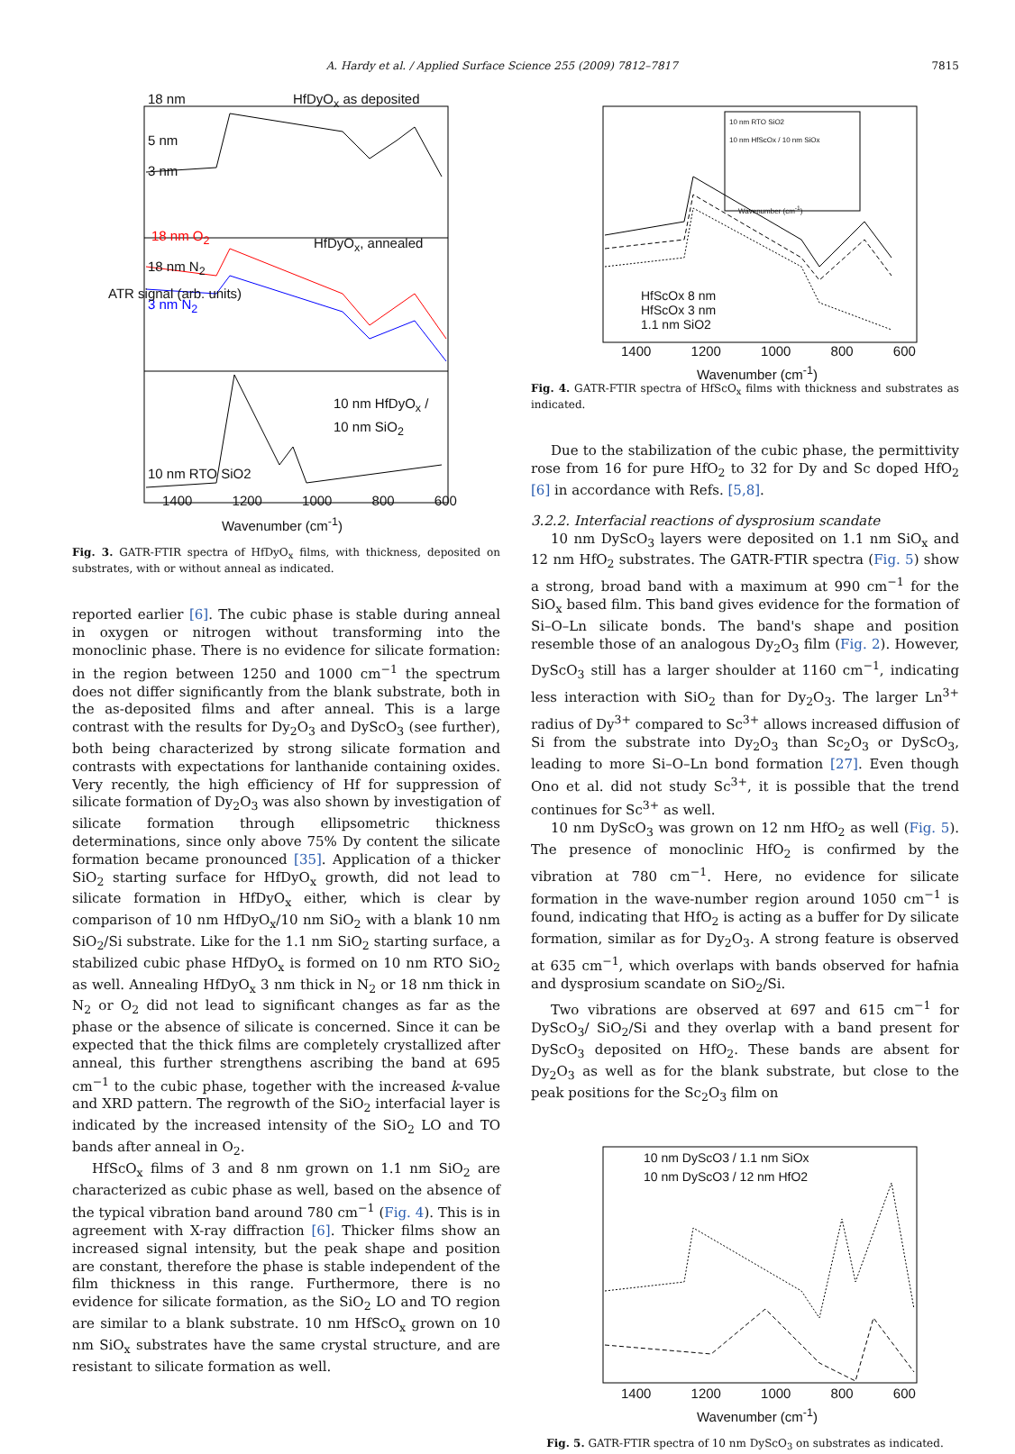A. Hardy et al. / Applied Surface Science 255 (2009) 7812–7817 7815
18 nm HfDyO<sub>x</sub> as deposited
5 nm
3 nm
18 nm O<sub>2</sub> HfDyO<sub>x</sub>, annealed
18 nm N<sub>2</sub>
3 nm N<sub>2</sub>
10 nm HfDyO<sub>x</sub> /
10 nm SiO<sub>2</sub>
10 nm RTO SiO2
1400 1200 1000 800 600
Wavenumber (cm<sup>-1</sup>)
ATR signal (arb. units)
Fig. 3. GATR-FTIR spectra of HfDyO<sub>x</sub> films, with thickness, deposited on substrates, with or without anneal as indicated.
reported earlier [6]. The cubic phase is stable during anneal in oxygen or nitrogen without transforming into the monoclinic phase. There is no evidence for silicate formation: in the region between 1250 and 1000 cm<sup>−1</sup> the spectrum does not differ significantly from the blank substrate, both in the as-deposited films and after anneal. This is a large contrast with the results for Dy<sub>2</sub>O<sub>3</sub> and DyScO<sub>3</sub> (see further), both being characterized by strong silicate formation and contrasts with expectations for lanthanide containing oxides. Very recently, the high efficiency of Hf for suppression of silicate formation of Dy<sub>2</sub>O<sub>3</sub> was also shown by investigation of silicate formation through ellipsometric thickness determinations, since only above 75% Dy content the silicate formation became pronounced [35]. Application of a thicker SiO<sub>2</sub> starting surface for HfDyO<sub>x</sub> growth, did not lead to silicate formation in HfDyO<sub>x</sub> either, which is clear by comparison of 10 nm HfDyO<sub>x</sub>/10 nm SiO<sub>2</sub> with a blank 10 nm SiO<sub>2</sub>/Si substrate. Like for the 1.1 nm SiO<sub>2</sub> starting surface, a stabilized cubic phase HfDyO<sub>x</sub> is formed on 10 nm RTO SiO<sub>2</sub> as well. Annealing HfDyO<sub>x</sub> 3 nm thick in N<sub>2</sub> or 18 nm thick in N<sub>2</sub> or O<sub>2</sub> did not lead to significant changes as far as the phase or the absence of silicate is concerned. Since it can be expected that the thick films are completely crystallized after anneal, this further strengthens ascribing the band at 695 cm<sup>−1</sup> to the cubic phase, together with the increased k-value and XRD pattern. The regrowth of the SiO<sub>2</sub> interfacial layer is indicated by the increased intensity of the SiO<sub>2</sub> LO and TO bands after anneal in O<sub>2</sub>.
HfScO<sub>x</sub> films of 3 and 8 nm grown on 1.1 nm SiO<sub>2</sub> are characterized as cubic phase as well, based on the absence of the typical vibration band around 780 cm<sup>−1</sup> (Fig. 4). This is in agreement with X-ray diffraction [6]. Thicker films show an increased signal intensity, but the peak shape and position are constant, therefore the phase is stable independent of the film thickness in this range. Furthermore, there is no evidence for silicate formation, as the SiO<sub>2</sub> LO and TO region are similar to a blank substrate. 10 nm HfScO<sub>x</sub> grown on 10 nm SiO<sub>x</sub> substrates have the same crystal structure, and are resistant to silicate formation as well.
10 nm RTO SiO2
10 nm HfScOx / 10 nm SiOx
Wavenumber (cm<sup>-1</sup>)
HfScOx 8 nm
HfScOx 3 nm
1.1 nm SiO2
1400 1200 1000 800 600
Wavenumber (cm<sup>-1</sup>)
Fig. 4. GATR-FTIR spectra of HfScO<sub>x</sub> films with thickness and substrates as indicated.
Due to the stabilization of the cubic phase, the permittivity rose from 16 for pure HfO<sub>2</sub> to 32 for Dy and Sc doped HfO<sub>2</sub> [6] in accordance with Refs. [5,8].
3.2.2. Interfacial reactions of dysprosium scandate
10 nm DyScO<sub>3</sub> layers were deposited on 1.1 nm SiO<sub>x</sub> and 12 nm HfO<sub>2</sub> substrates. The GATR-FTIR spectra (Fig. 5) show a strong, broad band with a maximum at 990 cm<sup>−1</sup> for the SiO<sub>x</sub> based film. This band gives evidence for the formation of Si–O–Ln silicate bonds. The band's shape and position resemble those of an analogous Dy<sub>2</sub>O<sub>3</sub> film (Fig. 2). However, DyScO<sub>3</sub> still has a larger shoulder at 1160 cm<sup>−1</sup>, indicating less interaction with SiO<sub>2</sub> than for Dy<sub>2</sub>O<sub>3</sub>. The larger Ln<sup>3+</sup> radius of Dy<sup>3+</sup> compared to Sc<sup>3+</sup> allows increased diffusion of Si from the substrate into Dy<sub>2</sub>O<sub>3</sub> than Sc<sub>2</sub>O<sub>3</sub> or DyScO<sub>3</sub>, leading to more Si–O–Ln bond formation [27]. Even though Ono et al. did not study Sc<sup>3+</sup>, it is possible that the trend continues for Sc<sup>3+</sup> as well.
10 nm DyScO<sub>3</sub> was grown on 12 nm HfO<sub>2</sub> as well (Fig. 5). The presence of monoclinic HfO<sub>2</sub> is confirmed by the vibration at 780 cm<sup>−1</sup>. Here, no evidence for silicate formation in the wave-number region around 1050 cm<sup>−1</sup> is found, indicating that HfO<sub>2</sub> is acting as a buffer for Dy silicate formation, similar as for Dy<sub>2</sub>O<sub>3</sub>. A strong feature is observed at 635 cm<sup>−1</sup>, which overlaps with bands observed for hafnia and dysprosium scandate on SiO<sub>2</sub>/Si.
Two vibrations are observed at 697 and 615 cm<sup>−1</sup> for DyScO<sub>3</sub>/ SiO<sub>2</sub>/Si and they overlap with a band present for DyScO<sub>3</sub> deposited on HfO<sub>2</sub>. These bands are absent for Dy<sub>2</sub>O<sub>3</sub> as well as for the blank substrate, but close to the peak positions for the Sc<sub>2</sub>O<sub>3</sub> film on
10 nm DyScO3 / 1.1 nm SiOx
10 nm DyScO3 / 12 nm HfO2
1400 1200 1000 800 600
Wavenumber (cm<sup>-1</sup>)
Fig. 5. GATR-FTIR spectra of 10 nm DyScO<sub>3</sub> on substrates as indicated.